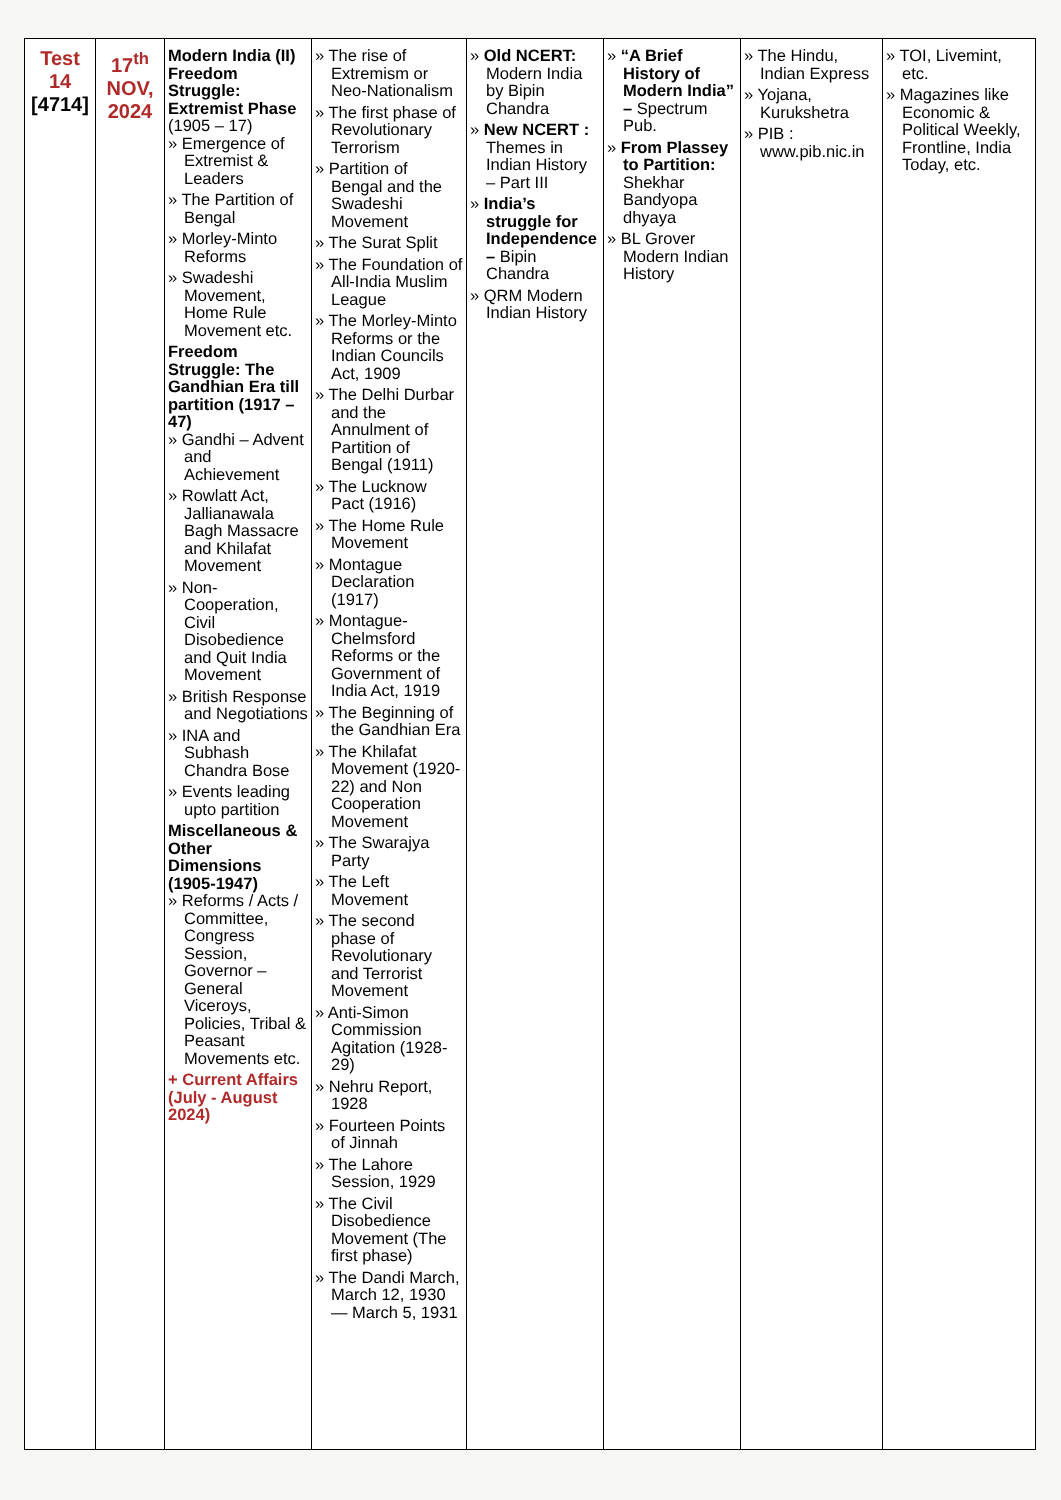| Test 14 [4714] | 17<sup>th</sup> NOV, 2024 | Modern India (II) Freedom Struggle: Extremist Phase (1905 – 17) Emergence of Extremist & Leaders The Partition of Bengal Morley-Minto Reforms Swadeshi Movement, Home Rule Movement etc. Freedom Struggle: The Gandhian Era till partition (1917 – 47) Gandhi – Advent and Achievement Rowlatt Act, Jallianawala Bagh Massacre and Khilafat Movement Non-Cooperation, Civil Disobedience and Quit India Movement British Response and Negotiations INA and Subhash Chandra Bose Events leading upto partition Miscellaneous & Other Dimensions (1905-1947) Reforms / Acts / Committee, Congress Session, Governor –General Viceroys, Policies, Tribal & Peasant Movements etc. + Current Affairs (July - August 2024) | The rise of Extremism or Neo-Nationalism The first phase of Revolutionary Terrorism Partition of Bengal and the Swadeshi Movement The Surat Split The Foundation of All-India Muslim League The Morley-Minto Reforms or the Indian Councils Act, 1909 The Delhi Durbar and the Annulment of Partition of Bengal (1911) The Lucknow Pact (1916) The Home Rule Movement Montague Declaration (1917) Montague-Chelmsford Reforms or the Government of India Act, 1919 The Beginning of the Gandhian Era The Khilafat Movement (1920-22) and Non Cooperation Movement The Swarajya Party The Left Movement The second phase of Revolutionary and Terrorist Movement Anti-Simon Commission Agitation (1928-29) Nehru Report, 1928 Fourteen Points of Jinnah The Lahore Session, 1929 The Civil Disobedience Movement (The first phase) The Dandi March, March 12, 1930 — March 5, 1931 | Old NCERT: Modern India by Bipin Chandra New NCERT : Themes in Indian History – Part III India’s struggle for Independence – Bipin Chandra QRM Modern Indian History | “A Brief History of Modern India” – Spectrum Pub. From Plassey to Partition: Shekhar Bandyopa dhyaya BL Grover Modern Indian History | The Hindu, Indian Express Yojana, Kurukshetra PIB : www.pib.nic.in | TOI, Livemint, etc. Magazines like Economic & Political Weekly, Frontline, India Today, etc. |